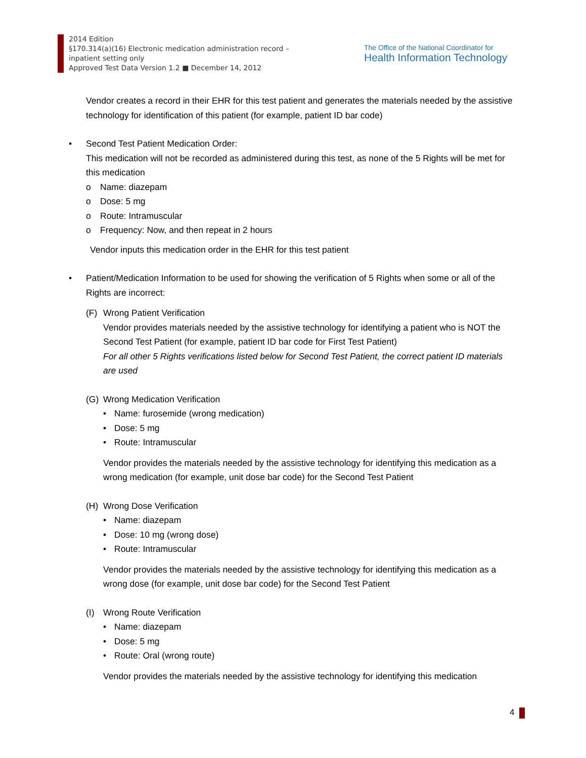2014 Edition
§170.314(a)(16) Electronic medication administration record –
inpatient setting only
Approved Test Data Version 1.2 ■ December 14, 2012
The Office of the National Coordinator for
Health Information Technology
Vendor creates a record in their EHR for this test patient and generates the materials needed by the assistive technology for identification of this patient (for example, patient ID bar code)
• Second Test Patient Medication Order:
This medication will not be recorded as administered during this test, as none of the 5 Rights will be met for this medication
o Name: diazepam
o Dose: 5 mg
o Route: Intramuscular
o Frequency: Now, and then repeat in 2 hours
Vendor inputs this medication order in the EHR for this test patient
• Patient/Medication Information to be used for showing the verification of 5 Rights when some or all of the Rights are incorrect:
(F) Wrong Patient Verification
Vendor provides materials needed by the assistive technology for identifying a patient who is NOT the Second Test Patient (for example, patient ID bar code for First Test Patient)
For all other 5 Rights verifications listed below for Second Test Patient, the correct patient ID materials are used
(G) Wrong Medication Verification
• Name: furosemide (wrong medication)
• Dose: 5 mg
• Route: Intramuscular
Vendor provides the materials needed by the assistive technology for identifying this medication as a wrong medication (for example, unit dose bar code) for the Second Test Patient
(H) Wrong Dose Verification
• Name: diazepam
• Dose: 10 mg (wrong dose)
• Route: Intramuscular
Vendor provides the materials needed by the assistive technology for identifying this medication as a wrong dose (for example, unit dose bar code) for the Second Test Patient
(I) Wrong Route Verification
• Name: diazepam
• Dose: 5 mg
• Route: Oral (wrong route)
Vendor provides the materials needed by the assistive technology for identifying this medication
4